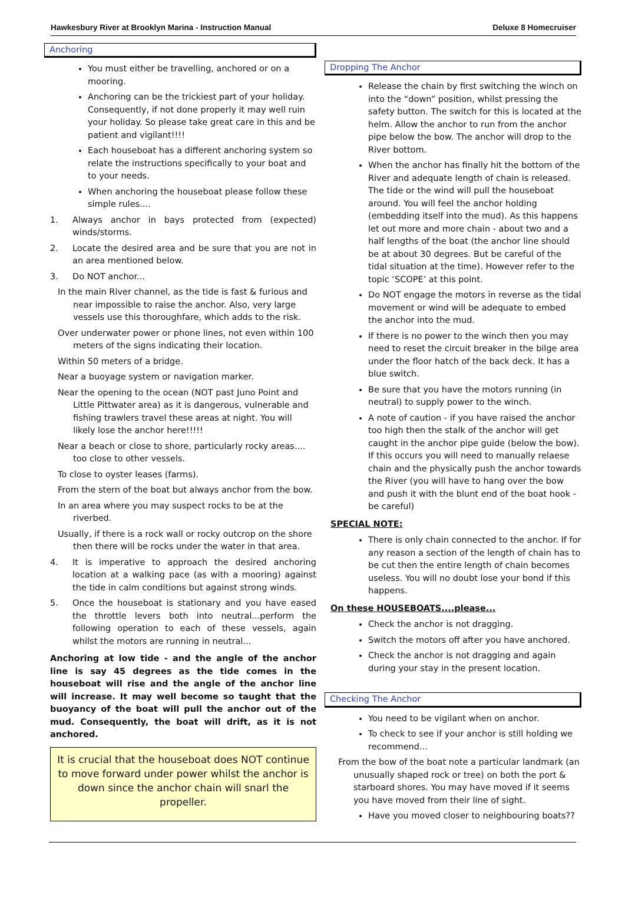Hawkesbury River at Brooklyn Marina - Instruction Manual Deluxe 8 Homecruiser
Anchoring
You must either be travelling, anchored or on a mooring.
Anchoring can be the trickiest part of your holiday. Consequently, if not done properly it may well ruin your holiday. So please take great care in this and be patient and vigilant!!!!
Each houseboat has a different anchoring system so relate the instructions specifically to your boat and to your needs.
When anchoring the houseboat please follow these simple rules....
1. Always anchor in bays protected from (expected) winds/storms.
2. Locate the desired area and be sure that you are not in an area mentioned below.
3. Do NOT anchor...
In the main River channel, as the tide is fast & furious and near impossible to raise the anchor. Also, very large vessels use this thoroughfare, which adds to the risk.
Over underwater power or phone lines, not even within 100 meters of the signs indicating their location.
Within 50 meters of a bridge.
Near a buoyage system or navigation marker.
Near the opening to the ocean (NOT past Juno Point and Little Pittwater area) as it is dangerous, vulnerable and fishing trawlers travel these areas at night. You will likely lose the anchor here!!!!!
Near a beach or close to shore, particularly rocky areas.... too close to other vessels.
To close to oyster leases (farms).
From the stern of the boat but always anchor from the bow.
In an area where you may suspect rocks to be at the riverbed.
Usually, if there is a rock wall or rocky outcrop on the shore then there will be rocks under the water in that area.
4. It is imperative to approach the desired anchoring location at a walking pace (as with a mooring) against the tide in calm conditions but against strong winds.
5. Once the houseboat is stationary and you have eased the throttle levers both into neutral...perform the following operation to each of these vessels, again whilst the motors are running in neutral...
Anchoring at low tide - and the angle of the anchor line is say 45 degrees as the tide comes in the houseboat will rise and the angle of the anchor line will increase. It may well become so taught that the buoyancy of the boat will pull the anchor out of the mud. Consequently, the boat will drift, as it is not anchored.
It is crucial that the houseboat does NOT continue to move forward under power whilst the anchor is down since the anchor chain will snarl the propeller.
Dropping The Anchor
Release the chain by first switching the winch on into the “down” position, whilst pressing the safety button. The switch for this is located at the helm. Allow the anchor to run from the anchor pipe below the bow. The anchor will drop to the River bottom.
When the anchor has finally hit the bottom of the River and adequate length of chain is released. The tide or the wind will pull the houseboat around. You will feel the anchor holding (embedding itself into the mud). As this happens let out more and more chain - about two and a half lengths of the boat (the anchor line should be at about 30 degrees. But be careful of the tidal situation at the time). However refer to the topic ‘SCOPE’ at this point.
Do NOT engage the motors in reverse as the tidal movement or wind will be adequate to embed the anchor into the mud.
If there is no power to the winch then you may need to reset the circuit breaker in the bilge area under the floor hatch of the back deck. It has a blue switch.
Be sure that you have the motors running (in neutral) to supply power to the winch.
A note of caution - if you have raised the anchor too high then the stalk of the anchor will get caught in the anchor pipe guide (below the bow). If this occurs you will need to manually relaese chain and the physically push the anchor towards the River (you will have to hang over the bow and push it with the blunt end of the boat hook - be careful)
SPECIAL NOTE:
There is only chain connected to the anchor. If for any reason a section of the length of chain has to be cut then the entire length of chain becomes useless. You will no doubt lose your bond if this happens.
On these HOUSEBOATS....please...
Check the anchor is not dragging.
Switch the motors off after you have anchored.
Check the anchor is not dragging and again during your stay in the present location.
Checking The Anchor
You need to be vigilant when on anchor.
To check to see if your anchor is still holding we recommend...
From the bow of the boat note a particular landmark (an unusually shaped rock or tree) on both the port & starboard shores. You may have moved if it seems you have moved from their line of sight.
Have you moved closer to neighbouring boats??